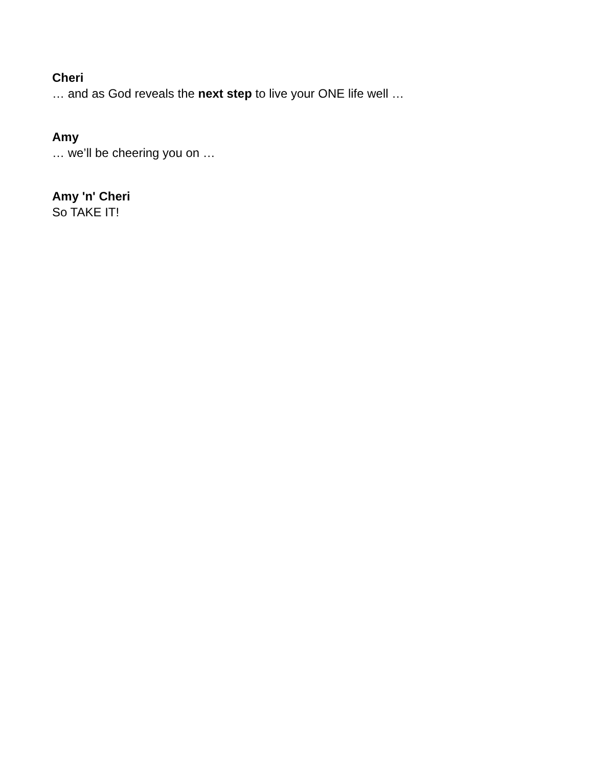Cheri
… and as God reveals the next step to live your ONE life well …
Amy
… we’ll be cheering you on …
Amy 'n' Cheri
So TAKE IT!